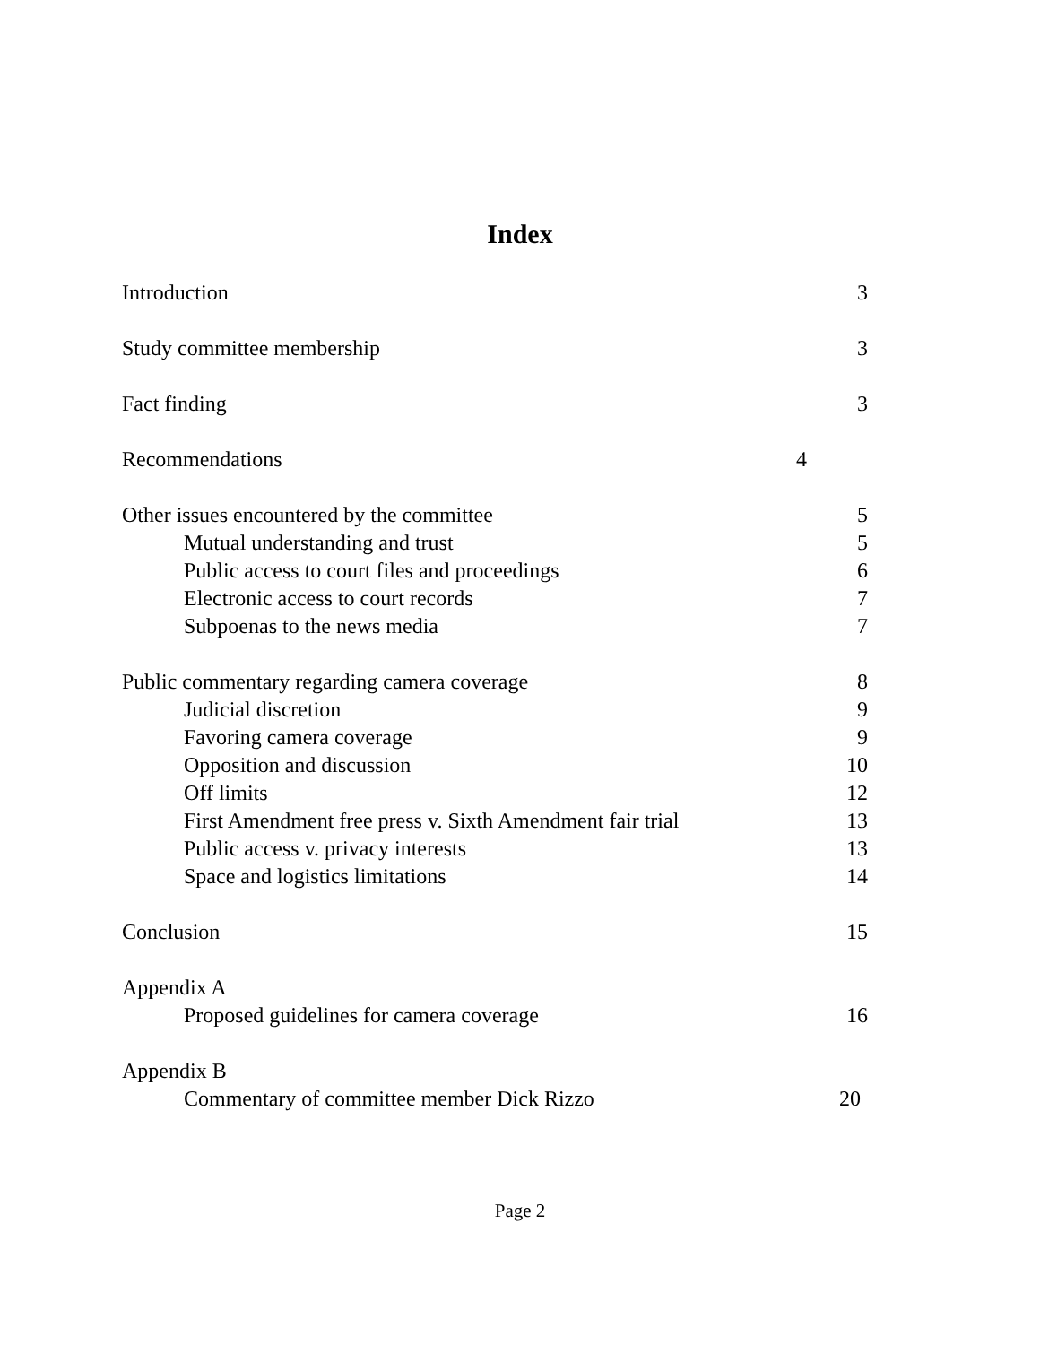Index
Introduction 3
Study committee membership 3
Fact finding 3
Recommendations 4
Other issues encountered by the committee 5
Mutual understanding and trust 5
Public access to court files and proceedings 6
Electronic access to court records 7
Subpoenas to the news media 7
Public commentary regarding camera coverage 8
Judicial discretion 9
Favoring camera coverage 9
Opposition and discussion 10
Off limits 12
First Amendment free press v. Sixth Amendment fair trial 13
Public access v. privacy interests 13
Space and logistics limitations 14
Conclusion 15
Appendix A
Proposed guidelines for camera coverage 16
Appendix B
Commentary of committee member Dick Rizzo 20
Page 2